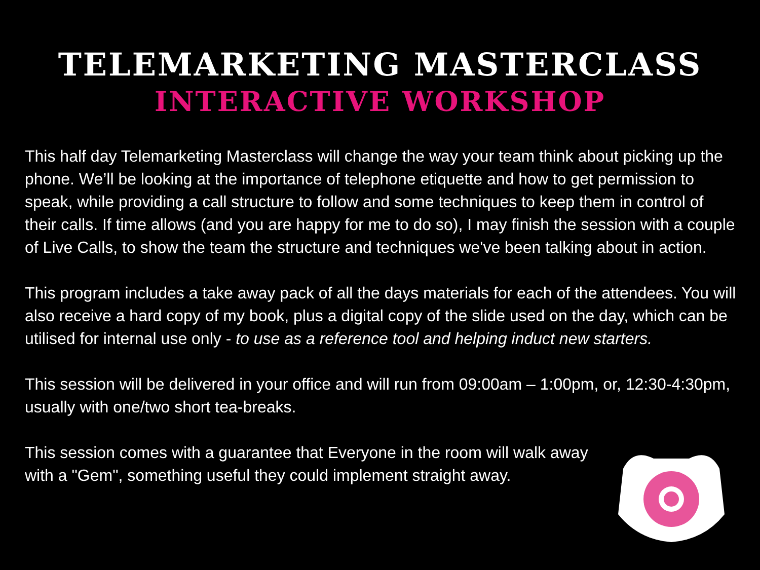TELEMARKETING MASTERCLASS
INTERACTIVE WORKSHOP
This half day Telemarketing Masterclass will change the way your team think about picking up the phone. We’ll be looking at the importance of telephone etiquette and how to get permission to speak, while providing a call structure to follow and some techniques to keep them in control of their calls. If time allows (and you are happy for me to do so), I may finish the session with a couple of Live Calls, to show the team the structure and techniques we've been talking about in action.
This program includes a take away pack of all the days materials for each of the attendees. You will also receive a hard copy of my book, plus a digital copy of the slide used on the day, which can be utilised for internal use only - to use as a reference tool and helping induct new starters.
This session will be delivered in your office and will run from 09:00am – 1:00pm, or, 12:30-4:30pm, usually with one/two short tea-breaks.
This session comes with a guarantee that Everyone in the room will walk away with a "Gem", something useful they could implement straight away.